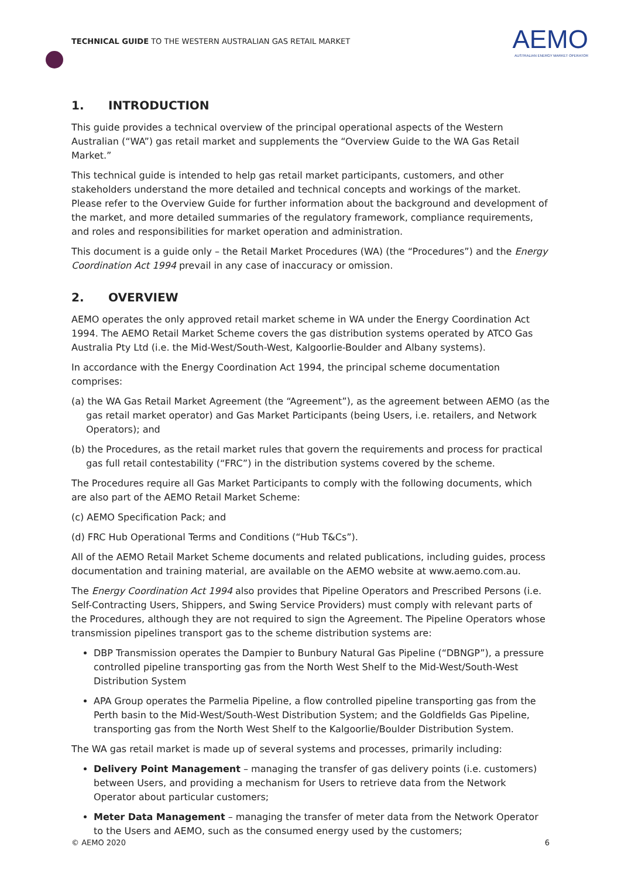TECHNICAL GUIDE TO THE WESTERN AUSTRALIAN GAS RETAIL MARKET
AEMO
AUSTRALIAN ENERGY MARKET OPERATOR
1. INTRODUCTION
This guide provides a technical overview of the principal operational aspects of the Western Australian (“WA”) gas retail market and supplements the “Overview Guide to the WA Gas Retail Market.”
This technical guide is intended to help gas retail market participants, customers, and other stakeholders understand the more detailed and technical concepts and workings of the market. Please refer to the Overview Guide for further information about the background and development of the market, and more detailed summaries of the regulatory framework, compliance requirements, and roles and responsibilities for market operation and administration.
This document is a guide only – the Retail Market Procedures (WA) (the “Procedures”) and the Energy Coordination Act 1994 prevail in any case of inaccuracy or omission.
2. OVERVIEW
AEMO operates the only approved retail market scheme in WA under the Energy Coordination Act 1994. The AEMO Retail Market Scheme covers the gas distribution systems operated by ATCO Gas Australia Pty Ltd (i.e. the Mid-West/South-West, Kalgoorlie-Boulder and Albany systems).
In accordance with the Energy Coordination Act 1994, the principal scheme documentation comprises:
(a) the WA Gas Retail Market Agreement (the “Agreement”), as the agreement between AEMO (as the gas retail market operator) and Gas Market Participants (being Users, i.e. retailers, and Network Operators); and
(b) the Procedures, as the retail market rules that govern the requirements and process for practical gas full retail contestability (“FRC”) in the distribution systems covered by the scheme.
The Procedures require all Gas Market Participants to comply with the following documents, which are also part of the AEMO Retail Market Scheme:
(c) AEMO Specification Pack; and
(d) FRC Hub Operational Terms and Conditions (“Hub T&Cs”).
All of the AEMO Retail Market Scheme documents and related publications, including guides, process documentation and training material, are available on the AEMO website at www.aemo.com.au.
The Energy Coordination Act 1994 also provides that Pipeline Operators and Prescribed Persons (i.e. Self-Contracting Users, Shippers, and Swing Service Providers) must comply with relevant parts of the Procedures, although they are not required to sign the Agreement. The Pipeline Operators whose transmission pipelines transport gas to the scheme distribution systems are:
DBP Transmission operates the Dampier to Bunbury Natural Gas Pipeline (“DBNGP”), a pressure controlled pipeline transporting gas from the North West Shelf to the Mid-West/South-West Distribution System
APA Group operates the Parmelia Pipeline, a flow controlled pipeline transporting gas from the Perth basin to the Mid-West/South-West Distribution System; and the Goldfields Gas Pipeline, transporting gas from the North West Shelf to the Kalgoorlie/Boulder Distribution System.
The WA gas retail market is made up of several systems and processes, primarily including:
Delivery Point Management – managing the transfer of gas delivery points (i.e. customers) between Users, and providing a mechanism for Users to retrieve data from the Network Operator about particular customers;
Meter Data Management – managing the transfer of meter data from the Network Operator to the Users and AEMO, such as the consumed energy used by the customers;
© AEMO 2020 6